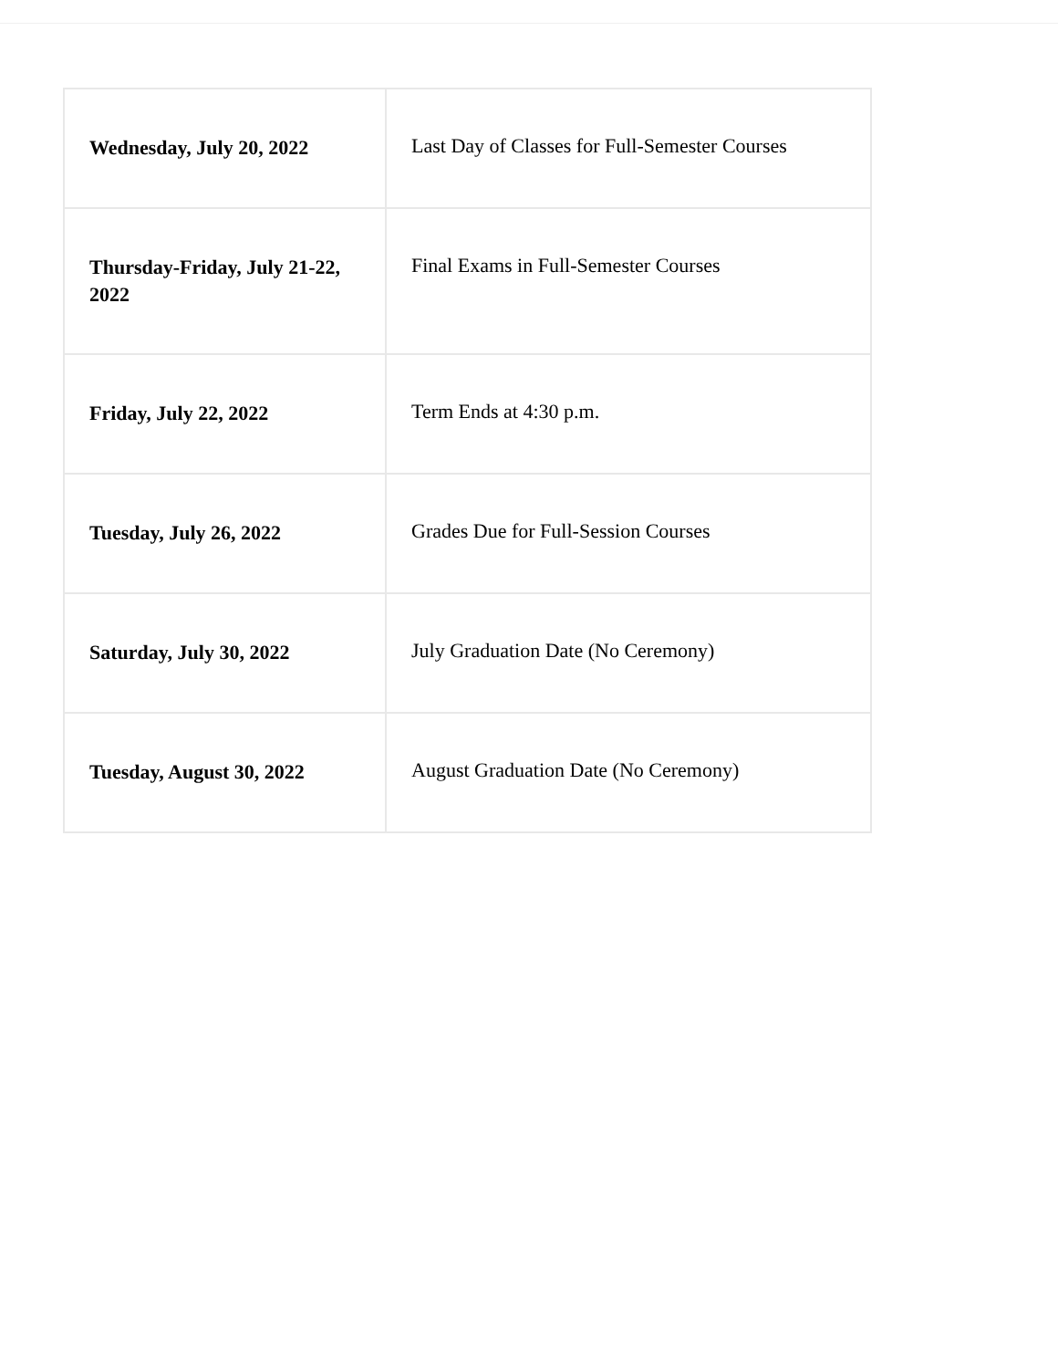| Wednesday, July 20, 2022 | Last Day of Classes for Full-Semester Courses |
| Thursday-Friday, July 21-22, 2022 | Final Exams in Full-Semester Courses |
| Friday, July 22, 2022 | Term Ends at 4:30 p.m. |
| Tuesday, July 26, 2022 | Grades Due for Full-Session Courses |
| Saturday, July 30, 2022 | July Graduation Date (No Ceremony) |
| Tuesday, August 30, 2022 | August Graduation Date (No Ceremony) |